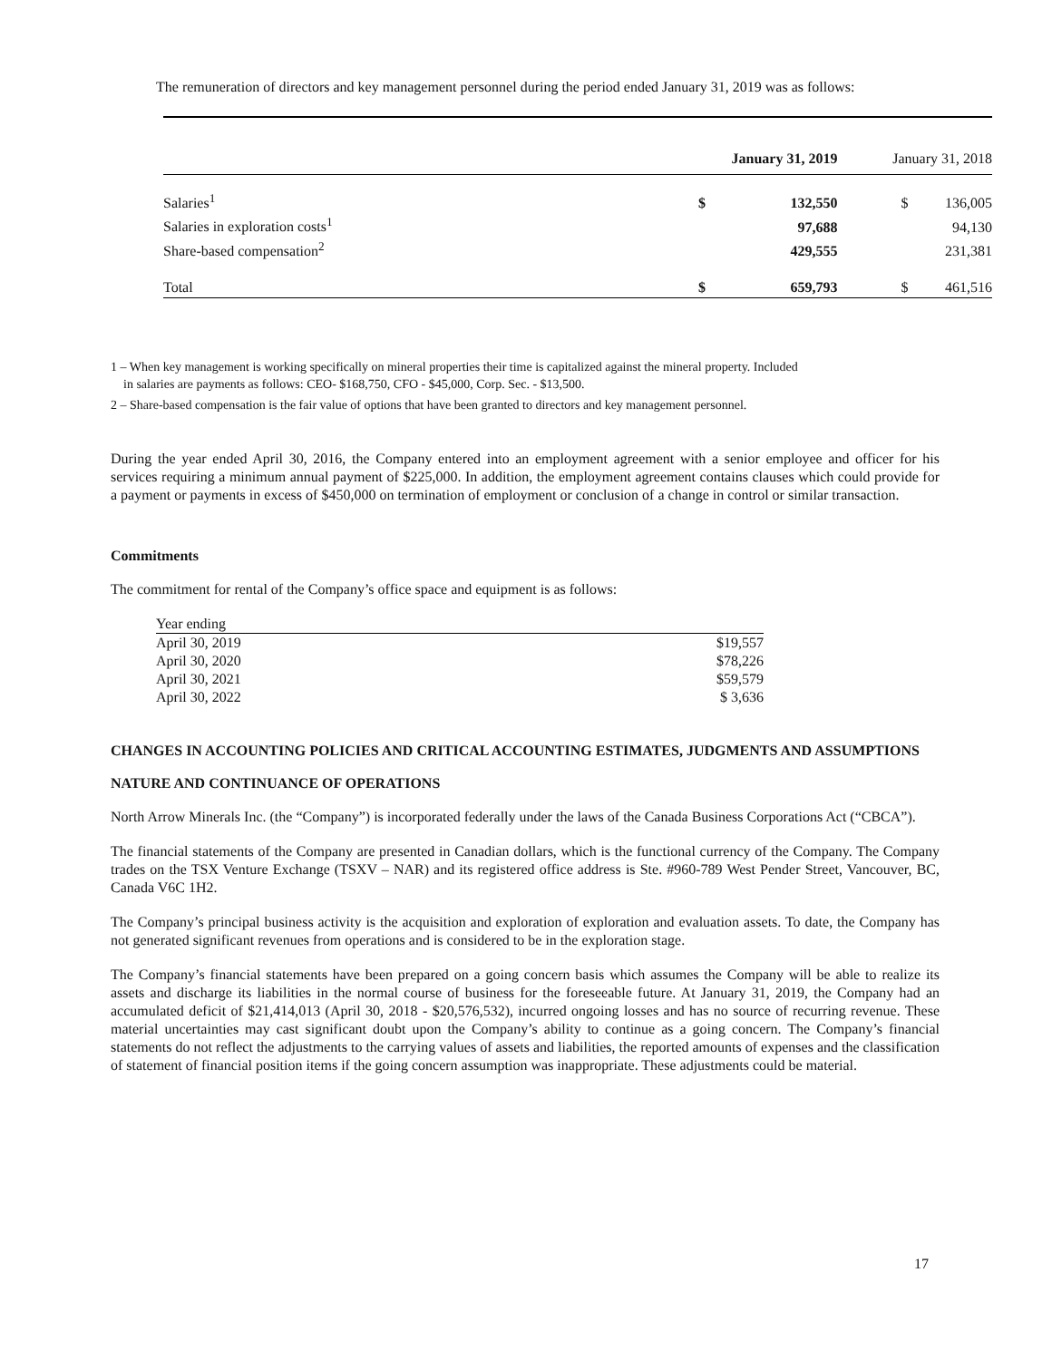The remuneration of directors and key management personnel during the period ended January 31, 2019 was as follows:
| | January 31, 2019 | | January 31, 2018 | |
| Salaries<sup>1</sup> | $ | 132,550 | $ | 136,005 |
| Salaries in exploration costs<sup>1</sup> | | 97,688 | | 94,130 |
| Share-based compensation<sup>2</sup> | | 429,555 | | 231,381 |
| Total | $ | 659,793 | $ | 461,516 |
1 – When key management is working specifically on mineral properties their time is capitalized against the mineral property. Included
in salaries are payments as follows: CEO- $168,750, CFO - $45,000, Corp. Sec. - $13,500.
2 – Share-based compensation is the fair value of options that have been granted to directors and key management personnel.
During the year ended April 30, 2016, the Company entered into an employment agreement with a senior employee and officer for his services requiring a minimum annual payment of $225,000. In addition, the employment agreement contains clauses which could provide for a payment or payments in excess of $450,000 on termination of employment or conclusion of a change in control or similar transaction.
Commitments
The commitment for rental of the Company’s office space and equipment is as follows:
| Year ending | |
| April 30, 2019 | $19,557 |
| April 30, 2020 | $78,226 |
| April 30, 2021 | $59,579 |
| April 30, 2022 | $ 3,636 |
CHANGES IN ACCOUNTING POLICIES AND CRITICAL ACCOUNTING ESTIMATES, JUDGMENTS AND ASSUMPTIONS
NATURE AND CONTINUANCE OF OPERATIONS
North Arrow Minerals Inc. (the “Company”) is incorporated federally under the laws of the Canada Business Corporations Act (“CBCA”).
The financial statements of the Company are presented in Canadian dollars, which is the functional currency of the Company. The Company trades on the TSX Venture Exchange (TSXV – NAR) and its registered office address is Ste. #960-789 West Pender Street, Vancouver, BC, Canada V6C 1H2.
The Company’s principal business activity is the acquisition and exploration of exploration and evaluation assets. To date, the Company has not generated significant revenues from operations and is considered to be in the exploration stage.
The Company’s financial statements have been prepared on a going concern basis which assumes the Company will be able to realize its assets and discharge its liabilities in the normal course of business for the foreseeable future. At January 31, 2019, the Company had an accumulated deficit of $21,414,013 (April 30, 2018 - $20,576,532), incurred ongoing losses and has no source of recurring revenue. These material uncertainties may cast significant doubt upon the Company’s ability to continue as a going concern. The Company’s financial statements do not reflect the adjustments to the carrying values of assets and liabilities, the reported amounts of expenses and the classification of statement of financial position items if the going concern assumption was inappropriate. These adjustments could be material.
17